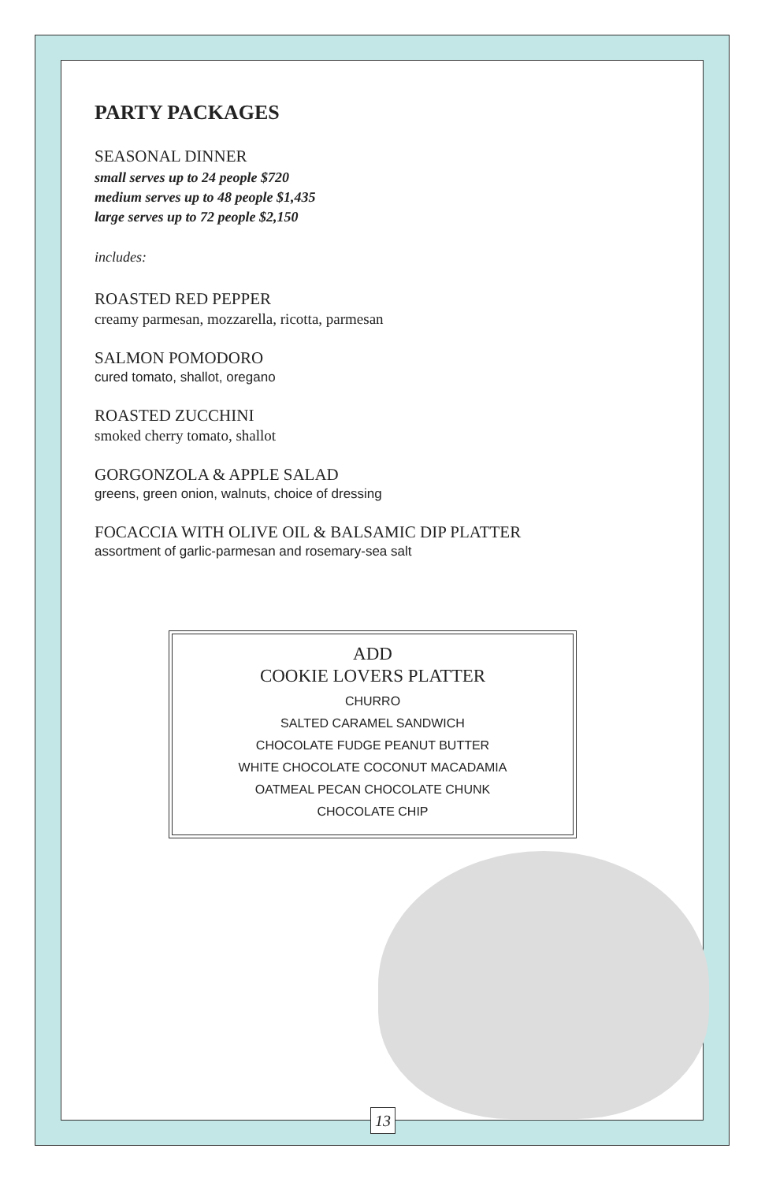PARTY PACKAGES
SEASONAL DINNER
small serves up to 24 people $720
medium serves up to 48 people $1,435
large serves up to 72 people $2,150
includes:
ROASTED RED PEPPER
creamy parmesan, mozzarella, ricotta, parmesan
SALMON POMODORO
cured tomato, shallot, oregano
ROASTED ZUCCHINI
smoked cherry tomato, shallot
GORGONZOLA & APPLE SALAD
greens, green onion, walnuts, choice of dressing
FOCACCIA WITH OLIVE OIL & BALSAMIC DIP PLATTER
assortment of garlic-parmesan and rosemary-sea salt
ADD
COOKIE LOVERS PLATTER
CHURRO
SALTED CARAMEL SANDWICH
CHOCOLATE FUDGE PEANUT BUTTER
WHITE CHOCOLATE COCONUT MACADAMIA
OATMEAL PECAN CHOCOLATE CHUNK
CHOCOLATE CHIP
13